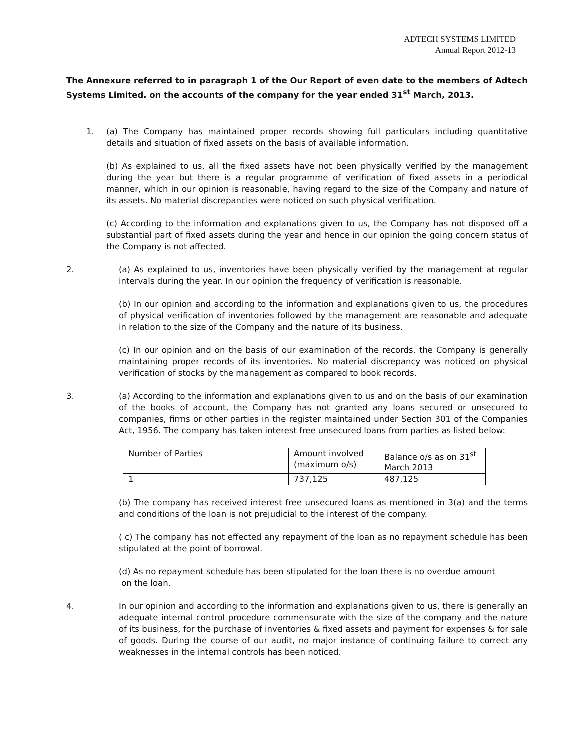ADTECH SYSTEMS LIMITED
Annual Report 2012-13
The Annexure referred to in paragraph 1 of the Our Report of even date to the members of Adtech Systems Limited. on the accounts of the company for the year ended 31<sup>st</sup> March, 2013.
1. (a) The Company has maintained proper records showing full particulars including quantitative details and situation of fixed assets on the basis of available information.
(b) As explained to us, all the fixed assets have not been physically verified by the management during the year but there is a regular programme of verification of fixed assets in a periodical manner, which in our opinion is reasonable, having regard to the size of the Company and nature of its assets. No material discrepancies were noticed on such physical verification.
(c) According to the information and explanations given to us, the Company has not disposed off a substantial part of fixed assets during the year and hence in our opinion the going concern status of the Company is not affected.
2. (a) As explained to us, inventories have been physically verified by the management at regular intervals during the year. In our opinion the frequency of verification is reasonable.
(b) In our opinion and according to the information and explanations given to us, the procedures of physical verification of inventories followed by the management are reasonable and adequate in relation to the size of the Company and the nature of its business.
(c) In our opinion and on the basis of our examination of the records, the Company is generally maintaining proper records of its inventories. No material discrepancy was noticed on physical verification of stocks by the management as compared to book records.
3. (a) According to the information and explanations given to us and on the basis of our examination of the books of account, the Company has not granted any loans secured or unsecured to companies, firms or other parties in the register maintained under Section 301 of the Companies Act, 1956. The company has taken interest free unsecured loans from parties as listed below:
| Number of Parties | Amount involved (maximum o/s) | Balance o/s as on 31<sup>st</sup> March 2013 |
| 1 | 737,125 | 487,125 |
(b) The company has received interest free unsecured loans as mentioned in 3(a) and the terms and conditions of the loan is not prejudicial to the interest of the company.
( c) The company has not effected any repayment of the loan as no repayment schedule has been stipulated at the point of borrowal.
(d) As no repayment schedule has been stipulated for the loan there is no overdue amount
on the loan.
4. In our opinion and according to the information and explanations given to us, there is generally an adequate internal control procedure commensurate with the size of the company and the nature of its business, for the purchase of inventories & fixed assets and payment for expenses & for sale of goods. During the course of our audit, no major instance of continuing failure to correct any weaknesses in the internal controls has been noticed.